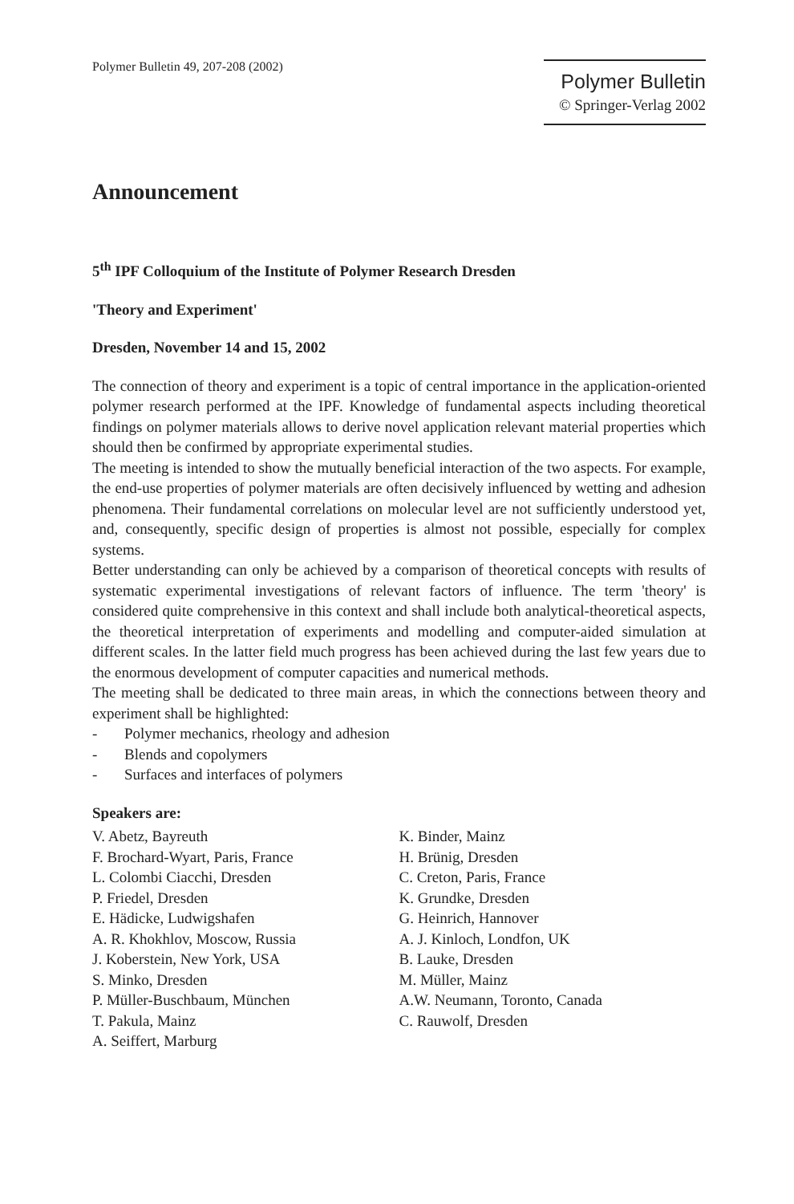Polymer Bulletin 49, 207-208 (2002)
Polymer Bulletin
© Springer-Verlag 2002
Announcement
5<sup>th</sup> IPF Colloquium of the Institute of Polymer Research Dresden
'Theory and Experiment'
Dresden, November 14 and 15, 2002
The connection of theory and experiment is a topic of central importance in the application-oriented polymer research performed at the IPF. Knowledge of fundamental aspects including theoretical findings on polymer materials allows to derive novel application relevant material properties which should then be confirmed by appropriate experimental studies.
The meeting is intended to show the mutually beneficial interaction of the two aspects. For example, the end-use properties of polymer materials are often decisively influenced by wetting and adhesion phenomena. Their fundamental correlations on molecular level are not sufficiently understood yet, and, consequently, specific design of properties is almost not possible, especially for complex systems.
Better understanding can only be achieved by a comparison of theoretical concepts with results of systematic experimental investigations of relevant factors of influence. The term 'theory' is considered quite comprehensive in this context and shall include both analytical-theoretical aspects, the theoretical interpretation of experiments and modelling and computer-aided simulation at different scales. In the latter field much progress has been achieved during the last few years due to the enormous development of computer capacities and numerical methods.
The meeting shall be dedicated to three main areas, in which the connections between theory and experiment shall be highlighted:
- Polymer mechanics, rheology and adhesion
- Blends and copolymers
- Surfaces and interfaces of polymers
Speakers are:
V. Abetz, Bayreuth
F. Brochard-Wyart, Paris, France
L. Colombi Ciacchi, Dresden
P. Friedel, Dresden
E. Hädicke, Ludwigshafen
A. R. Khokhlov, Moscow, Russia
J. Koberstein, New York, USA
S. Minko, Dresden
P. Müller-Buschbaum, München
T. Pakula, Mainz
A. Seiffert, Marburg
K. Binder, Mainz
H. Brünig, Dresden
C. Creton, Paris, France
K. Grundke, Dresden
G. Heinrich, Hannover
A. J. Kinloch, Londfon, UK
B. Lauke, Dresden
M. Müller, Mainz
A.W. Neumann, Toronto, Canada
C. Rauwolf, Dresden